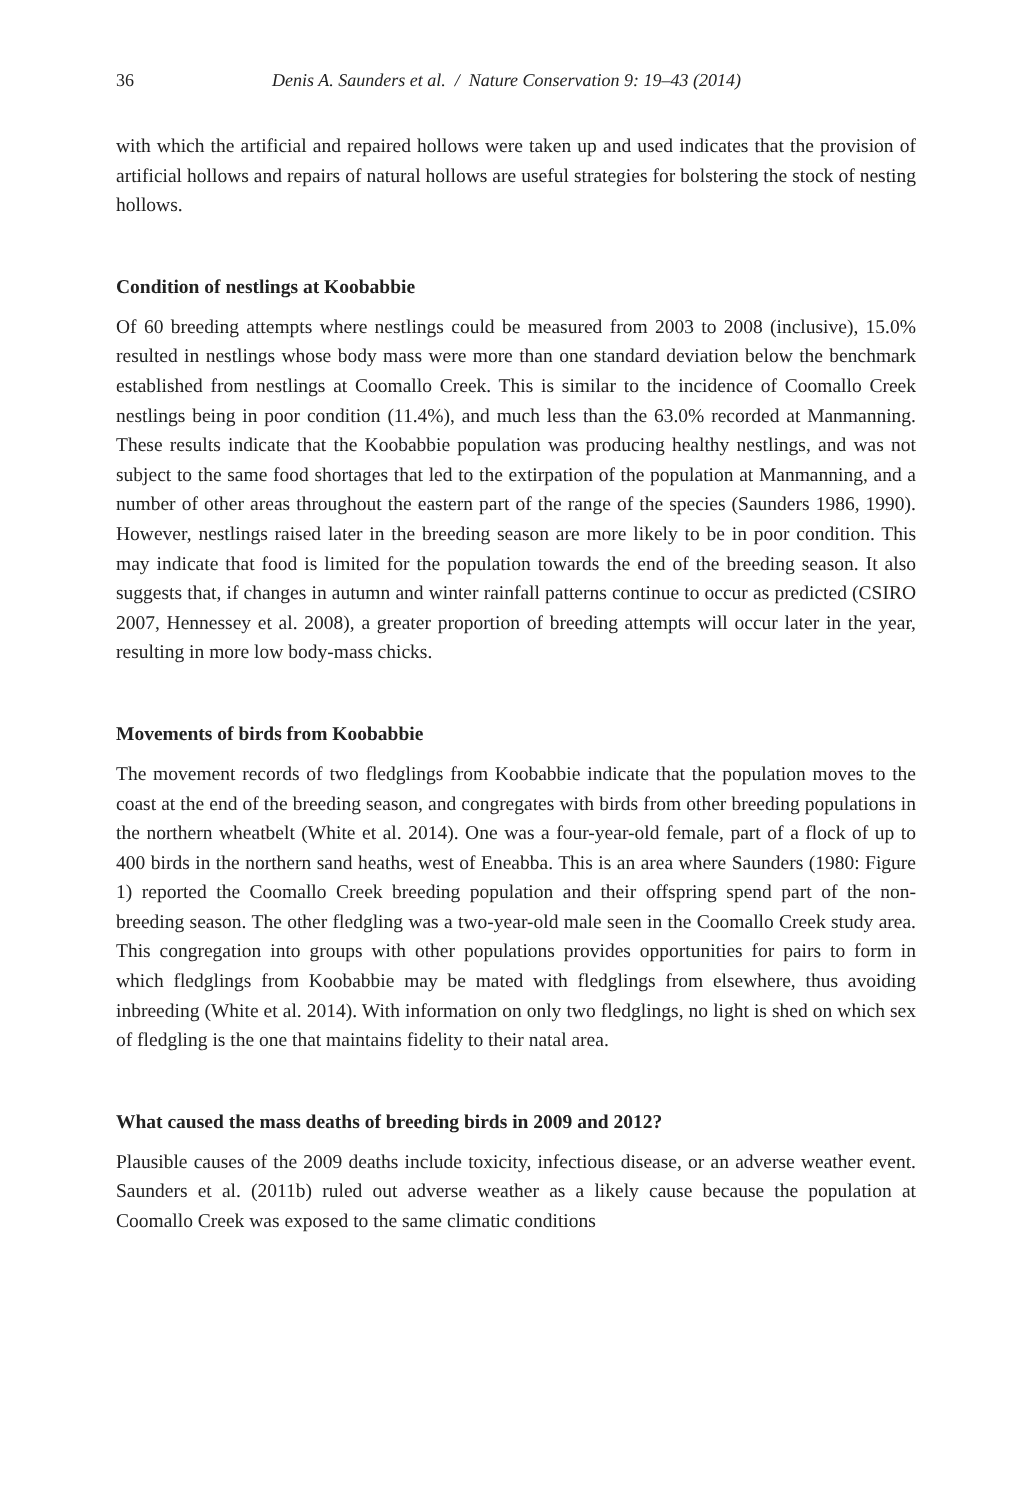36 Denis A. Saunders et al. / Nature Conservation 9: 19–43 (2014)
with which the artificial and repaired hollows were taken up and used indicates that the provision of artificial hollows and repairs of natural hollows are useful strategies for bolstering the stock of nesting hollows.
Condition of nestlings at Koobabbie
Of 60 breeding attempts where nestlings could be measured from 2003 to 2008 (inclusive), 15.0% resulted in nestlings whose body mass were more than one standard deviation below the benchmark established from nestlings at Coomallo Creek. This is similar to the incidence of Coomallo Creek nestlings being in poor condition (11.4%), and much less than the 63.0% recorded at Manmanning. These results indicate that the Koobabbie population was producing healthy nestlings, and was not subject to the same food shortages that led to the extirpation of the population at Manmanning, and a number of other areas throughout the eastern part of the range of the species (Saunders 1986, 1990). However, nestlings raised later in the breeding season are more likely to be in poor condition. This may indicate that food is limited for the population towards the end of the breeding season. It also suggests that, if changes in autumn and winter rainfall patterns continue to occur as predicted (CSIRO 2007, Hennessey et al. 2008), a greater proportion of breeding attempts will occur later in the year, resulting in more low body-mass chicks.
Movements of birds from Koobabbie
The movement records of two fledglings from Koobabbie indicate that the population moves to the coast at the end of the breeding season, and congregates with birds from other breeding populations in the northern wheatbelt (White et al. 2014). One was a four-year-old female, part of a flock of up to 400 birds in the northern sand heaths, west of Eneabba. This is an area where Saunders (1980: Figure 1) reported the Coomallo Creek breeding population and their offspring spend part of the non-breeding season. The other fledgling was a two-year-old male seen in the Coomallo Creek study area. This congregation into groups with other populations provides opportunities for pairs to form in which fledglings from Koobabbie may be mated with fledglings from elsewhere, thus avoiding inbreeding (White et al. 2014). With information on only two fledglings, no light is shed on which sex of fledgling is the one that maintains fidelity to their natal area.
What caused the mass deaths of breeding birds in 2009 and 2012?
Plausible causes of the 2009 deaths include toxicity, infectious disease, or an adverse weather event. Saunders et al. (2011b) ruled out adverse weather as a likely cause because the population at Coomallo Creek was exposed to the same climatic conditions